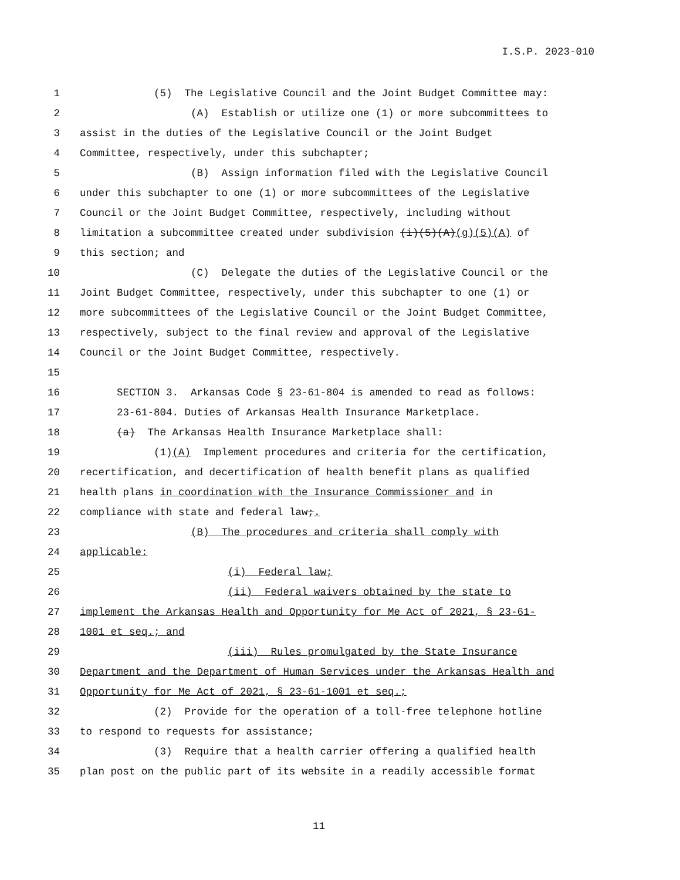I.S.P. 2023-010
1 (5) The Legislative Council and the Joint Budget Committee may:
2 (A) Establish or utilize one (1) or more subcommittees to
3 assist in the duties of the Legislative Council or the Joint Budget
4 Committee, respectively, under this subchapter;
5 (B) Assign information filed with the Legislative Council
6 under this subchapter to one (1) or more subcommittees of the Legislative
7 Council or the Joint Budget Committee, respectively, including without
8 limitation a subcommittee created under subdivision (i)(5)(A)(g)(5)(A) of
9 this section; and
10 (C) Delegate the duties of the Legislative Council or the
11 Joint Budget Committee, respectively, under this subchapter to one (1) or
12 more subcommittees of the Legislative Council or the Joint Budget Committee,
13 respectively, subject to the final review and approval of the Legislative
14 Council or the Joint Budget Committee, respectively.
15
16 SECTION 3. Arkansas Code § 23-61-804 is amended to read as follows:
17 23-61-804. Duties of Arkansas Health Insurance Marketplace.
18 (a) The Arkansas Health Insurance Marketplace shall:
19 (1)(A) Implement procedures and criteria for the certification,
20 recertification, and decertification of health benefit plans as qualified
21 health plans in coordination with the Insurance Commissioner and in
22 compliance with state and federal law;.
23 (B) The procedures and criteria shall comply with
24 applicable:
25 (i) Federal law;
26 (ii) Federal waivers obtained by the state to
27 implement the Arkansas Health and Opportunity for Me Act of 2021, § 23-61-
28 1001 et seq.; and
29 (iii) Rules promulgated by the State Insurance
30 Department and the Department of Human Services under the Arkansas Health and
31 Opportunity for Me Act of 2021, § 23-61-1001 et seq.;
32 (2) Provide for the operation of a toll-free telephone hotline
33 to respond to requests for assistance;
34 (3) Require that a health carrier offering a qualified health
35 plan post on the public part of its website in a readily accessible format
11